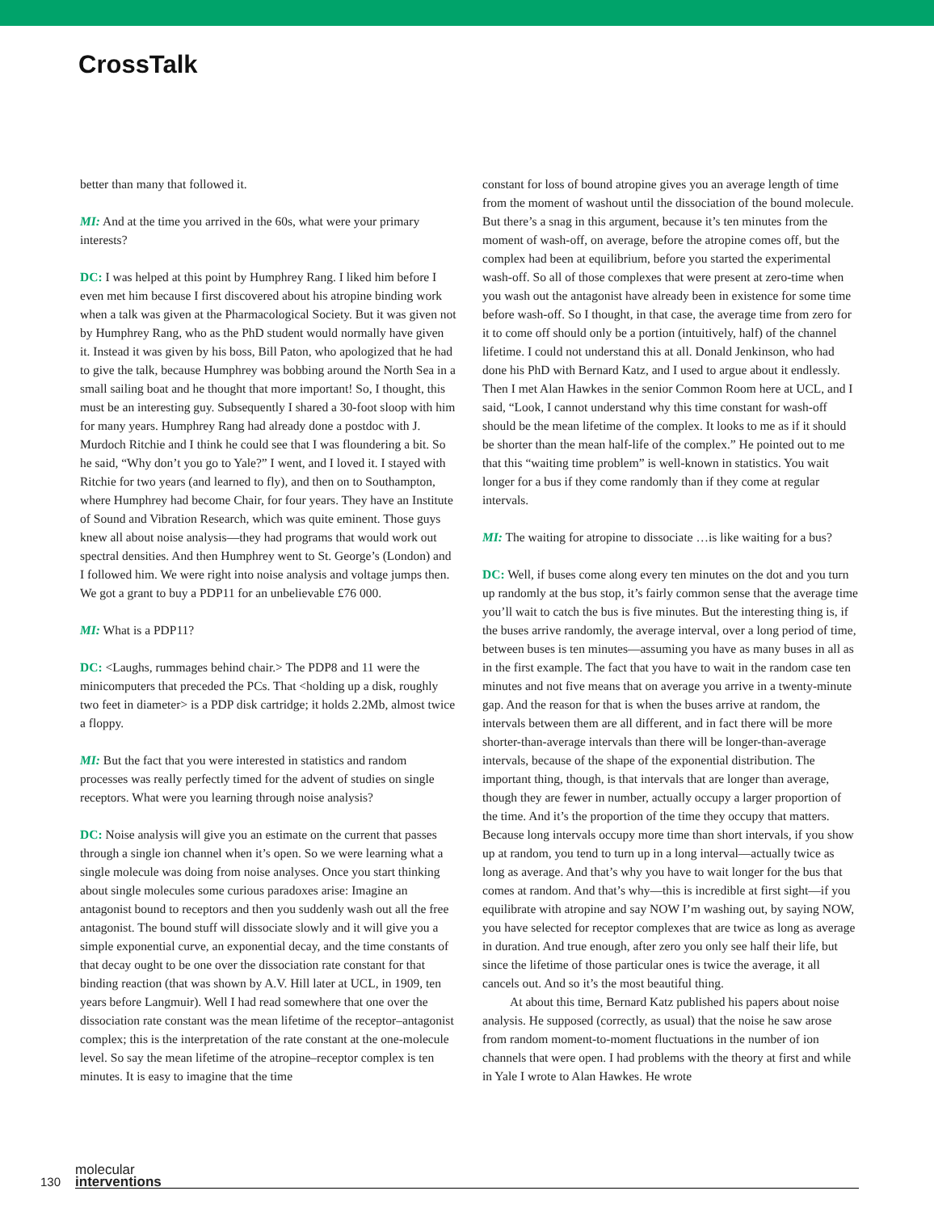CrossTalk
better than many that followed it.
MI: And at the time you arrived in the 60s, what were your primary interests?
DC: I was helped at this point by Humphrey Rang. I liked him before I even met him because I first discovered about his atropine binding work when a talk was given at the Pharmacological Society. But it was given not by Humphrey Rang, who as the PhD student would normally have given it. Instead it was given by his boss, Bill Paton, who apologized that he had to give the talk, because Humphrey was bobbing around the North Sea in a small sailing boat and he thought that more important! So, I thought, this must be an interesting guy. Subsequently I shared a 30-foot sloop with him for many years. Humphrey Rang had already done a postdoc with J. Murdoch Ritchie and I think he could see that I was floundering a bit. So he said, “Why don’t you go to Yale?” I went, and I loved it. I stayed with Ritchie for two years (and learned to fly), and then on to Southampton, where Humphrey had become Chair, for four years. They have an Institute of Sound and Vibration Research, which was quite eminent. Those guys knew all about noise analysis—they had programs that would work out spectral densities. And then Humphrey went to St. George’s (London) and I followed him. We were right into noise analysis and voltage jumps then. We got a grant to buy a PDP11 for an unbelievable £76 000.
MI: What is a PDP11?
DC: <Laughs, rummages behind chair.> The PDP8 and 11 were the minicomputers that preceded the PCs. That <holding up a disk, roughly two feet in diameter> is a PDP disk cartridge; it holds 2.2Mb, almost twice a floppy.
MI: But the fact that you were interested in statistics and random processes was really perfectly timed for the advent of studies on single receptors. What were you learning through noise analysis?
DC: Noise analysis will give you an estimate on the current that passes through a single ion channel when it’s open. So we were learning what a single molecule was doing from noise analyses. Once you start thinking about single molecules some curious paradoxes arise: Imagine an antagonist bound to receptors and then you suddenly wash out all the free antagonist. The bound stuff will dissociate slowly and it will give you a simple exponential curve, an exponential decay, and the time constants of that decay ought to be one over the dissociation rate constant for that binding reaction (that was shown by A.V. Hill later at UCL, in 1909, ten years before Langmuir). Well I had read somewhere that one over the dissociation rate constant was the mean lifetime of the receptor–antagonist complex; this is the interpretation of the rate constant at the one-molecule level. So say the mean lifetime of the atropine–receptor complex is ten minutes. It is easy to imagine that the time
constant for loss of bound atropine gives you an average length of time from the moment of washout until the dissociation of the bound molecule. But there’s a snag in this argument, because it’s ten minutes from the moment of wash-off, on average, before the atropine comes off, but the complex had been at equilibrium, before you started the experimental wash-off. So all of those complexes that were present at zero-time when you wash out the antagonist have already been in existence for some time before wash-off. So I thought, in that case, the average time from zero for it to come off should only be a portion (intuitively, half) of the channel lifetime. I could not understand this at all. Donald Jenkinson, who had done his PhD with Bernard Katz, and I used to argue about it endlessly. Then I met Alan Hawkes in the senior Common Room here at UCL, and I said, “Look, I cannot understand why this time constant for wash-off should be the mean lifetime of the complex. It looks to me as if it should be shorter than the mean half-life of the complex.” He pointed out to me that this “waiting time problem” is well-known in statistics. You wait longer for a bus if they come randomly than if they come at regular intervals.
MI: The waiting for atropine to dissociate …is like waiting for a bus?
DC: Well, if buses come along every ten minutes on the dot and you turn up randomly at the bus stop, it’s fairly common sense that the average time you’ll wait to catch the bus is five minutes. But the interesting thing is, if the buses arrive randomly, the average interval, over a long period of time, between buses is ten minutes—assuming you have as many buses in all as in the first example. The fact that you have to wait in the random case ten minutes and not five means that on average you arrive in a twenty-minute gap. And the reason for that is when the buses arrive at random, the intervals between them are all different, and in fact there will be more shorter-than-average intervals than there will be longer-than-average intervals, because of the shape of the exponential distribution. The important thing, though, is that intervals that are longer than average, though they are fewer in number, actually occupy a larger proportion of the time. And it’s the proportion of the time they occupy that matters. Because long intervals occupy more time than short intervals, if you show up at random, you tend to turn up in a long interval—actually twice as long as average. And that’s why you have to wait longer for the bus that comes at random. And that’s why—this is incredible at first sight—if you equilibrate with atropine and say NOW I’m washing out, by saying NOW, you have selected for receptor complexes that are twice as long as average in duration. And true enough, after zero you only see half their life, but since the lifetime of those particular ones is twice the average, it all cancels out. And so it’s the most beautiful thing.
At about this time, Bernard Katz published his papers about noise analysis. He supposed (correctly, as usual) that the noise he saw arose from random moment-to-moment fluctuations in the number of ion channels that were open. I had problems with the theory at first and while in Yale I wrote to Alan Hawkes. He wrote
130
molecular
interventions